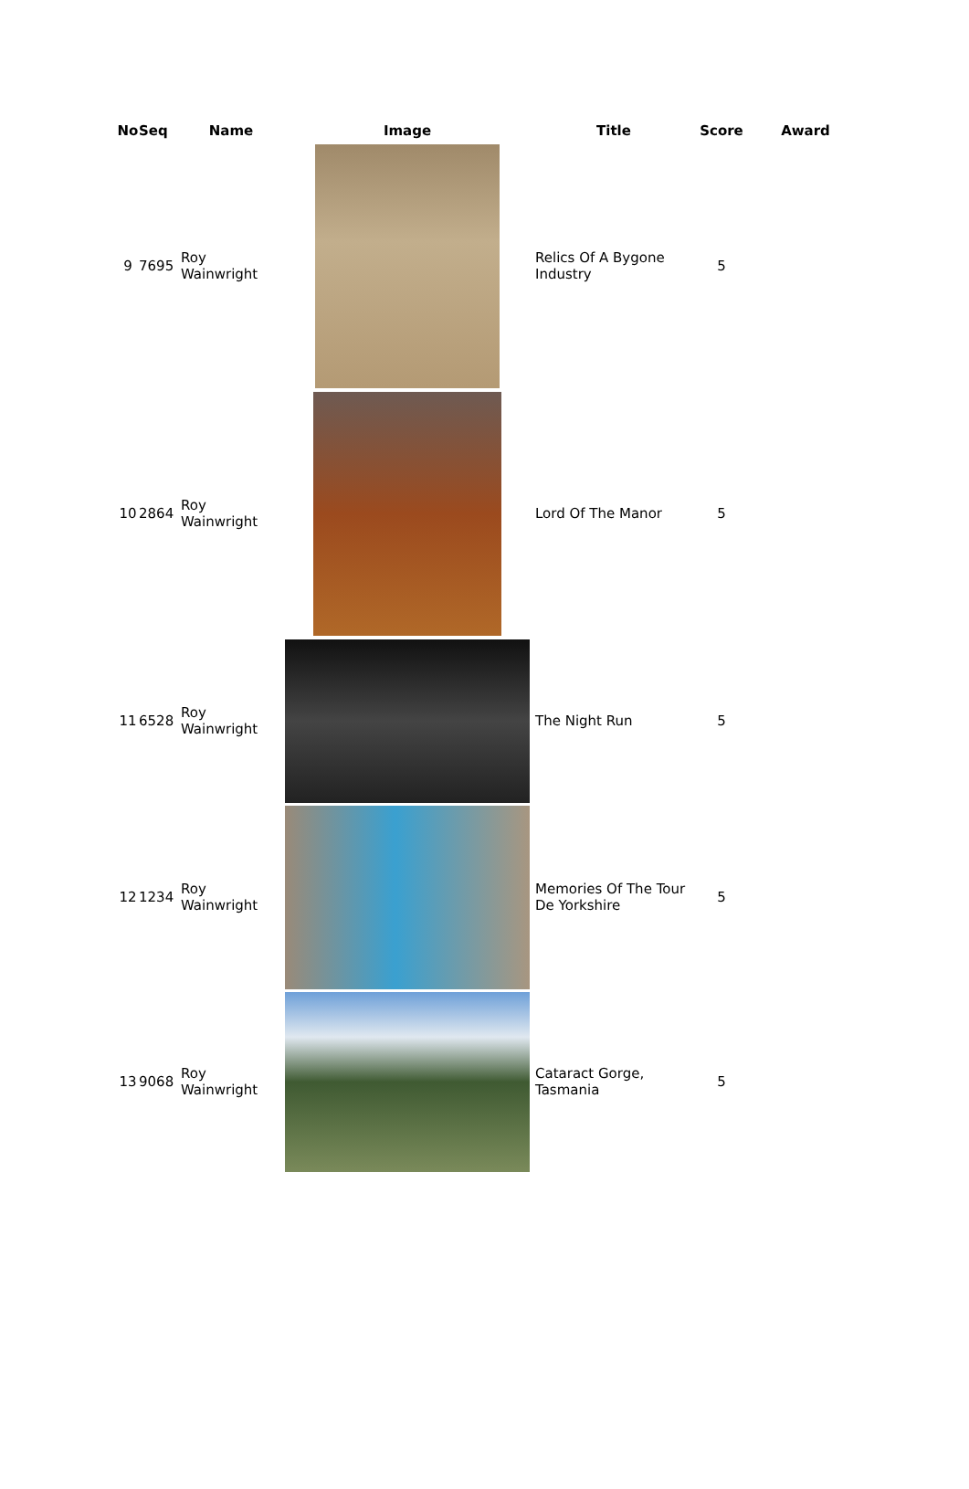| No | Seq | Name | Image | Title | Score | Award |
| --- | --- | --- | --- | --- | --- | --- |
| 9 | 7695 | Roy Wainwright | | Relics Of A Bygone Industry | 5 | |
| 10 | 2864 | Roy Wainwright | | Lord Of The Manor | 5 | |
| 11 | 6528 | Roy Wainwright | | The Night Run | 5 | |
| 12 | 1234 | Roy Wainwright | | Memories Of The Tour De Yorkshire | 5 | |
| 13 | 9068 | Roy Wainwright | | Cataract Gorge, Tasmania | 5 | |